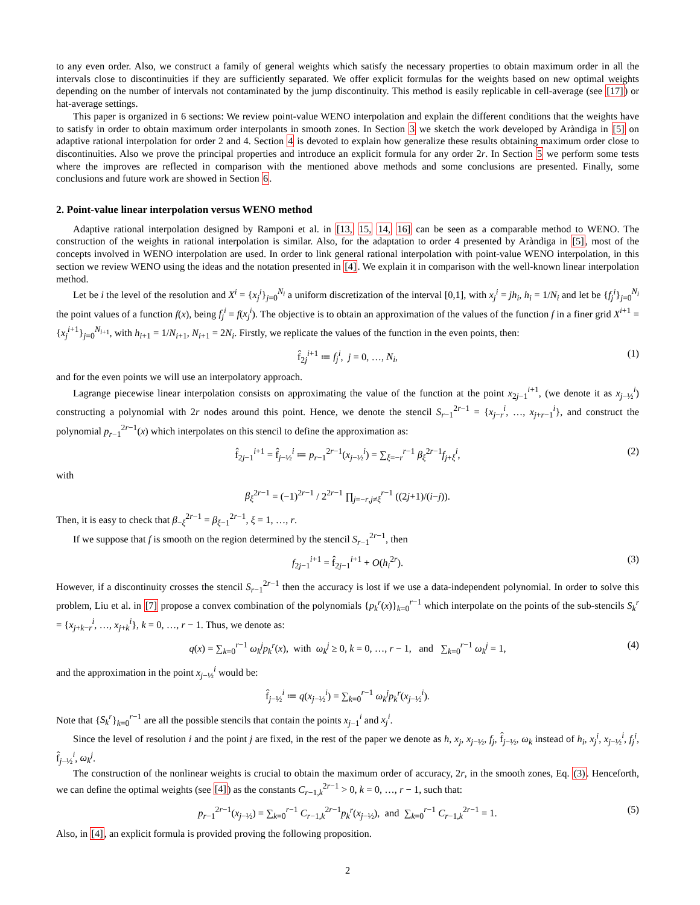to any even order. Also, we construct a family of general weights which satisfy the necessary properties to obtain maximum order in all the intervals close to discontinuities if they are sufficiently separated. We offer explicit formulas for the weights based on new optimal weights depending on the number of intervals not contaminated by the jump discontinuity. This method is easily replicable in cell-average (see [17]) or hat-average settings.
This paper is organized in 6 sections: We review point-value WENO interpolation and explain the different conditions that the weights have to satisfy in order to obtain maximum order interpolants in smooth zones. In Section 3 we sketch the work developed by Aràndiga in [5] on adaptive rational interpolation for order 2 and 4. Section 4 is devoted to explain how generalize these results obtaining maximum order close to discontinuities. Also we prove the principal properties and introduce an explicit formula for any order 2r. In Section 5 we perform some tests where the improves are reflected in comparison with the mentioned above methods and some conclusions are presented. Finally, some conclusions and future work are showed in Section 6.
2. Point-value linear interpolation versus WENO method
Adaptive rational interpolation designed by Ramponi et al. in [13, 15, 14, 16] can be seen as a comparable method to WENO. The construction of the weights in rational interpolation is similar. Also, for the adaptation to order 4 presented by Aràndiga in [5], most of the concepts involved in WENO interpolation are used. In order to link general rational interpolation with point-value WENO interpolation, in this section we review WENO using the ideas and the notation presented in [4]. We explain it in comparison with the well-known linear interpolation method.
Let be i the level of the resolution and X<sup>i</sup> = {x<sub>j</sub><sup>i</sup>}<sub>j=0</sub><sup>N<sub>i</sub></sup> a uniform discretization of the interval [0,1], with x<sub>j</sub><sup>i</sup> = jh<sub>i</sub>, h<sub>i</sub> = 1/N<sub>i</sub> and let be {f<sub>j</sub><sup>i</sup>}<sub>j=0</sub><sup>N<sub>i</sub></sup> the point values of a function f(x), being f<sub>j</sub><sup>i</sup> = f(x<sub>j</sub><sup>i</sup>). The objective is to obtain an approximation of the values of the function f in a finer grid X<sup>i+1</sup> = {x<sub>j</sub><sup>i+1</sup>}<sub>j=0</sub><sup>N<sub>i+1</sub></sup>, with h<sub>i+1</sub> = 1/N<sub>i+1</sub>, N<sub>i+1</sub> = 2N<sub>i</sub>. Firstly, we replicate the values of the function in the even points, then:
f̂<sub>2j</sub><sup>i+1</sup> ≔ f<sub>j</sub><sup>i</sup>, j = 0, …, N<sub>i</sub>, (1)
and for the even points we will use an interpolatory approach.
Lagrange piecewise linear interpolation consists on approximating the value of the function at the point x<sub>2j−1</sub><sup>i+1</sup>, (we denote it as x<sub>j−½</sub><sup>i</sup>) constructing a polynomial with 2r nodes around this point. Hence, we denote the stencil S<sub>r−1</sub><sup>2r−1</sup> = {x<sub>j−r</sub><sup>i</sup>, …, x<sub>j+r−1</sub><sup>i</sup>}, and construct the polynomial p<sub>r−1</sub><sup>2r−1</sup>(x) which interpolates on this stencil to define the approximation as:
f̂<sub>2j−1</sub><sup>i+1</sup> = f̂<sub>j−½</sub><sup>i</sup> ≔ p<sub>r−1</sub><sup>2r−1</sup>(x<sub>j−½</sub><sup>i</sup>) = ∑<sub>ξ=−r</sub><sup>r−1</sup> β<sub>ξ</sub><sup>2r−1</sup>f<sub>j+ξ</sub><sup>i</sup>, (2)
with
β<sub>ξ</sub><sup>2r−1</sup> = (−1)<sup>2r−1</sup> / 2<sup>2r−1</sup> ∏<sub>j=−r,j≠ξ</sub><sup>r−1</sup> ((2j+1)/(i−j)).
Then, it is easy to check that β<sub>−ξ</sub><sup>2r−1</sup> = β<sub>ξ−1</sub><sup>2r−1</sup>, ξ = 1, …, r.
If we suppose that f is smooth on the region determined by the stencil S<sub>r−1</sub><sup>2r−1</sup>, then
f<sub>2j−1</sub><sup>i+1</sup> = f̂<sub>2j−1</sub><sup>i+1</sup> + O(h<sub>i</sub><sup>2r</sup>). (3)
However, if a discontinuity crosses the stencil S<sub>r−1</sub><sup>2r−1</sup> then the accuracy is lost if we use a data-independent polynomial. In order to solve this problem, Liu et al. in [7] propose a convex combination of the polynomials {p<sub>k</sub><sup>r</sup>(x)}<sub>k=0</sub><sup>r−1</sup> which interpolate on the points of the sub-stencils S<sub>k</sub><sup>r</sup> = {x<sub>j+k−r</sub><sup>i</sup>, …, x<sub>j+k</sub><sup>i</sup>}, k = 0, …, r − 1. Thus, we denote as:
q(x) = ∑<sub>k=0</sub><sup>r−1</sup> ω<sub>k</sub><sup>j</sup>p<sub>k</sub><sup>r</sup>(x), with ω<sub>k</sub><sup>j</sup> ≥ 0, k = 0, …, r − 1, and ∑<sub>k=0</sub><sup>r−1</sup> ω<sub>k</sub><sup>j</sup> = 1, (4)
and the approximation in the point x<sub>j−½</sub><sup>i</sup> would be:
f̂<sub>j−½</sub><sup>i</sup> ≔ q(x<sub>j−½</sub><sup>i</sup>) = ∑<sub>k=0</sub><sup>r−1</sup> ω<sub>k</sub><sup>j</sup>p<sub>k</sub><sup>r</sup>(x<sub>j−½</sub><sup>i</sup>).
Note that {S<sub>k</sub><sup>r</sup>}<sub>k=0</sub><sup>r−1</sup> are all the possible stencils that contain the points x<sub>j−1</sub><sup>i</sup> and x<sub>j</sub><sup>i</sup>.
Since the level of resolution i and the point j are fixed, in the rest of the paper we denote as h, x<sub>j</sub>, x<sub>j−½</sub>, f<sub>j</sub>, f̂<sub>j−½</sub>, ω<sub>k</sub> instead of h<sub>i</sub>, x<sub>j</sub><sup>i</sup>, x<sub>j−½</sub><sup>i</sup>, f<sub>j</sub><sup>i</sup>, f̂<sub>j−½</sub><sup>i</sup>, ω<sub>k</sub><sup>j</sup>.
The construction of the nonlinear weights is crucial to obtain the maximum order of accuracy, 2r, in the smooth zones, Eq. (3). Henceforth, we can define the optimal weights (see [4]) as the constants C<sub>r−1,k</sub><sup>2r−1</sup> > 0, k = 0, …, r − 1, such that:
p<sub>r−1</sub><sup>2r−1</sup>(x<sub>j−½</sub>) = ∑<sub>k=0</sub><sup>r−1</sup> C<sub>r−1,k</sub><sup>2r−1</sup>p<sub>k</sub><sup>r</sup>(x<sub>j−½</sub>), and ∑<sub>k=0</sub><sup>r−1</sup> C<sub>r−1,k</sub><sup>2r−1</sup> = 1. (5)
Also, in [4], an explicit formula is provided proving the following proposition.
2